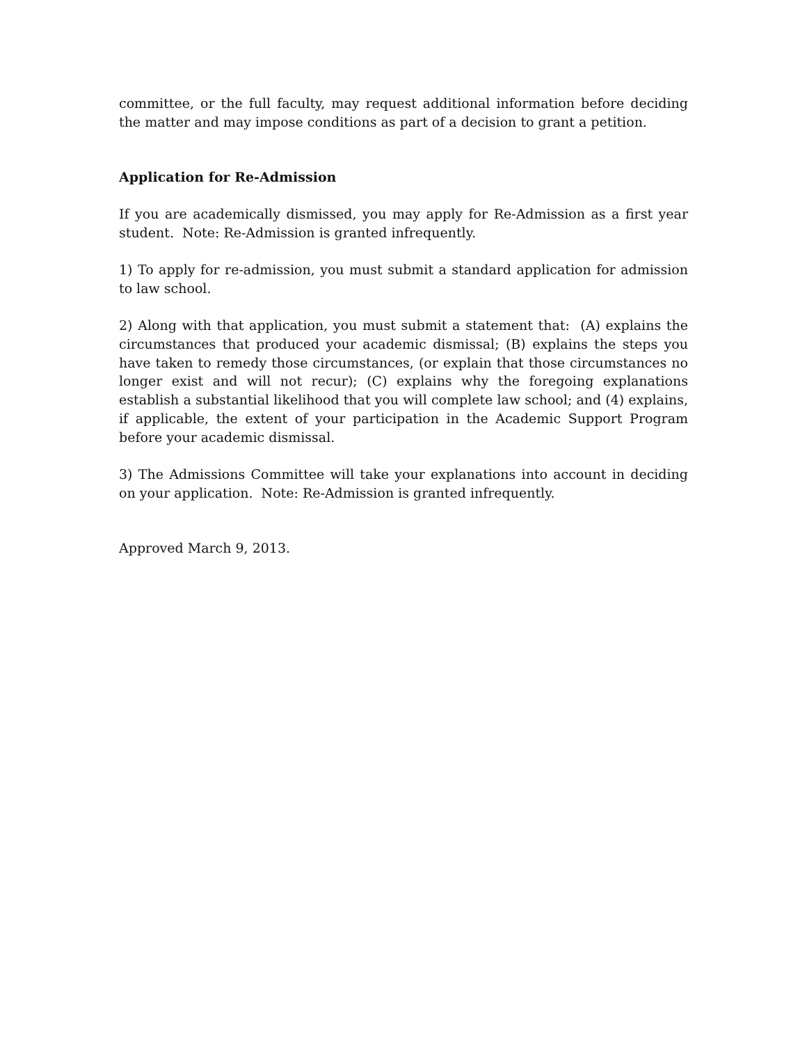committee, or the full faculty, may request additional information before deciding the matter and may impose conditions as part of a decision to grant a petition.
Application for Re-Admission
If you are academically dismissed, you may apply for Re-Admission as a first year student. Note: Re-Admission is granted infrequently.
1) To apply for re-admission, you must submit a standard application for admission to law school.
2) Along with that application, you must submit a statement that: (A) explains the circumstances that produced your academic dismissal; (B) explains the steps you have taken to remedy those circumstances, (or explain that those circumstances no longer exist and will not recur); (C) explains why the foregoing explanations establish a substantial likelihood that you will complete law school; and (4) explains, if applicable, the extent of your participation in the Academic Support Program before your academic dismissal.
3) The Admissions Committee will take your explanations into account in deciding on your application. Note: Re-Admission is granted infrequently.
Approved March 9, 2013.